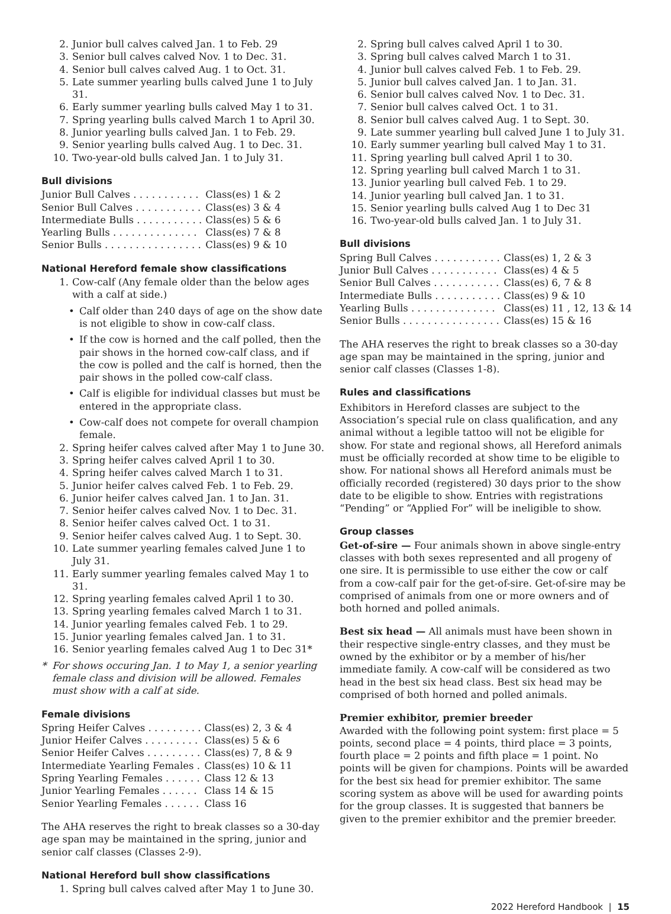2. Junior bull calves calved Jan. 1 to Feb. 29
3. Senior bull calves calved Nov. 1 to Dec. 31.
4. Senior bull calves calved Aug. 1 to Oct. 31.
5. Late summer yearling bulls calved June 1 to July 31.
6. Early summer yearling bulls calved May 1 to 31.
7. Spring yearling bulls calved March 1 to April 30.
8. Junior yearling bulls calved Jan. 1 to Feb. 29.
9. Senior yearling bulls calved Aug. 1 to Dec. 31.
10. Two-year-old bulls calved Jan. 1 to July 31.
Bull divisions
| Junior Bull Calves . . . . . . . . . . . | Class(es) 1 & 2 |
| Senior Bull Calves . . . . . . . . . . . | Class(es) 3 & 4 |
| Intermediate Bulls . . . . . . . . . . . | Class(es) 5 & 6 |
| Yearling Bulls . . . . . . . . . . . . . . | Class(es) 7 & 8 |
| Senior Bulls . . . . . . . . . . . . . . . . | Class(es) 9 & 10 |
National Hereford female show classifications
1. Cow-calf (Any female older than the below ages with a calf at side.)
• Calf older than 240 days of age on the show date is not eligible to show in cow-calf class.
• If the cow is horned and the calf polled, then the pair shows in the horned cow-calf class, and if the cow is polled and the calf is horned, then the pair shows in the polled cow-calf class.
• Calf is eligible for individual classes but must be entered in the appropriate class.
• Cow-calf does not compete for overall champion female.
2. Spring heifer calves calved after May 1 to June 30.
3. Spring heifer calves calved April 1 to 30.
4. Spring heifer calves calved March 1 to 31.
5. Junior heifer calves calved Feb. 1 to Feb. 29.
6. Junior heifer calves calved Jan. 1 to Jan. 31.
7. Senior heifer calves calved Nov. 1 to Dec. 31.
8. Senior heifer calves calved Oct. 1 to 31.
9. Senior heifer calves calved Aug. 1 to Sept. 30.
10. Late summer yearling females calved June 1 to July 31.
11. Early summer yearling females calved May 1 to 31.
12. Spring yearling females calved April 1 to 30.
13. Spring yearling females calved March 1 to 31.
14. Junior yearling females calved Feb. 1 to 29.
15. Junior yearling females calved Jan. 1 to 31.
16. Senior yearling females calved Aug 1 to Dec 31*
* For shows occuring Jan. 1 to May 1, a senior yearling female class and division will be allowed. Females must show with a calf at side.
Female divisions
| Spring Heifer Calves . . . . . . . . . | Class(es) 2, 3 & 4 |
| Junior Heifer Calves . . . . . . . . . | Class(es) 5 & 6 |
| Senior Heifer Calves . . . . . . . . . | Class(es) 7, 8 & 9 |
| Intermediate Yearling Females . | Class(es) 10 & 11 |
| Spring Yearling Females . . . . . . | Class 12 & 13 |
| Junior Yearling Females . . . . . . | Class 14 & 15 |
| Senior Yearling Females . . . . . . | Class 16 |
The AHA reserves the right to break classes so a 30-day age span may be maintained in the spring, junior and senior calf classes (Classes 2-9).
National Hereford bull show classifications
1. Spring bull calves calved after May 1 to June 30.
2. Spring bull calves calved April 1 to 30.
3. Spring bull calves calved March 1 to 31.
4. Junior bull calves calved Feb. 1 to Feb. 29.
5. Junior bull calves calved Jan. 1 to Jan. 31.
6. Senior bull calves calved Nov. 1 to Dec. 31.
7. Senior bull calves calved Oct. 1 to 31.
8. Senior bull calves calved Aug. 1 to Sept. 30.
9. Late summer yearling bull calved June 1 to July 31.
10. Early summer yearling bull calved May 1 to 31.
11. Spring yearling bull calved April 1 to 30.
12. Spring yearling bull calved March 1 to 31.
13. Junior yearling bull calved Feb. 1 to 29.
14. Junior yearling bull calved Jan. 1 to 31.
15. Senior yearling bulls calved Aug 1 to Dec 31
16. Two-year-old bulls calved Jan. 1 to July 31.
Bull divisions
| Spring Bull Calves . . . . . . . . . . . | Class(es) 1, 2 & 3 |
| Junior Bull Calves . . . . . . . . . . . | Class(es) 4 & 5 |
| Senior Bull Calves . . . . . . . . . . . | Class(es) 6, 7 & 8 |
| Intermediate Bulls . . . . . . . . . . . | Class(es) 9 & 10 |
| Yearling Bulls . . . . . . . . . . . . . . | Class(es) 11 , 12, 13 & 14 |
| Senior Bulls . . . . . . . . . . . . . . . . | Class(es) 15 & 16 |
The AHA reserves the right to break classes so a 30-day age span may be maintained in the spring, junior and senior calf classes (Classes 1-8).
Rules and classifications
Exhibitors in Hereford classes are subject to the Association’s special rule on class qualification, and any animal without a legible tattoo will not be eligible for show. For state and regional shows, all Hereford animals must be officially recorded at show time to be eligible to show. For national shows all Hereford animals must be officially recorded (registered) 30 days prior to the show date to be eligible to show. Entries with registrations “Pending” or “Applied For” will be ineligible to show.
Group classes
Get-of-sire — Four animals shown in above single-entry classes with both sexes represented and all progeny of one sire. It is permissible to use either the cow or calf from a cow-calf pair for the get-of-sire. Get-of-sire may be comprised of animals from one or more owners and of both horned and polled animals.
Best six head — All animals must have been shown in their respective single-entry classes, and they must be owned by the exhibitor or by a member of his/her immediate family. A cow-calf will be considered as two head in the best six head class. Best six head may be comprised of both horned and polled animals.
Premier exhibitor, premier breeder
Awarded with the following point system: first place = 5 points, second place = 4 points, third place = 3 points, fourth place = 2 points and fifth place = 1 point. No points will be given for champions. Points will be awarded for the best six head for premier exhibitor. The same scoring system as above will be used for awarding points for the group classes. It is suggested that banners be given to the premier exhibitor and the premier breeder.
2022 Hereford Handbook | 15